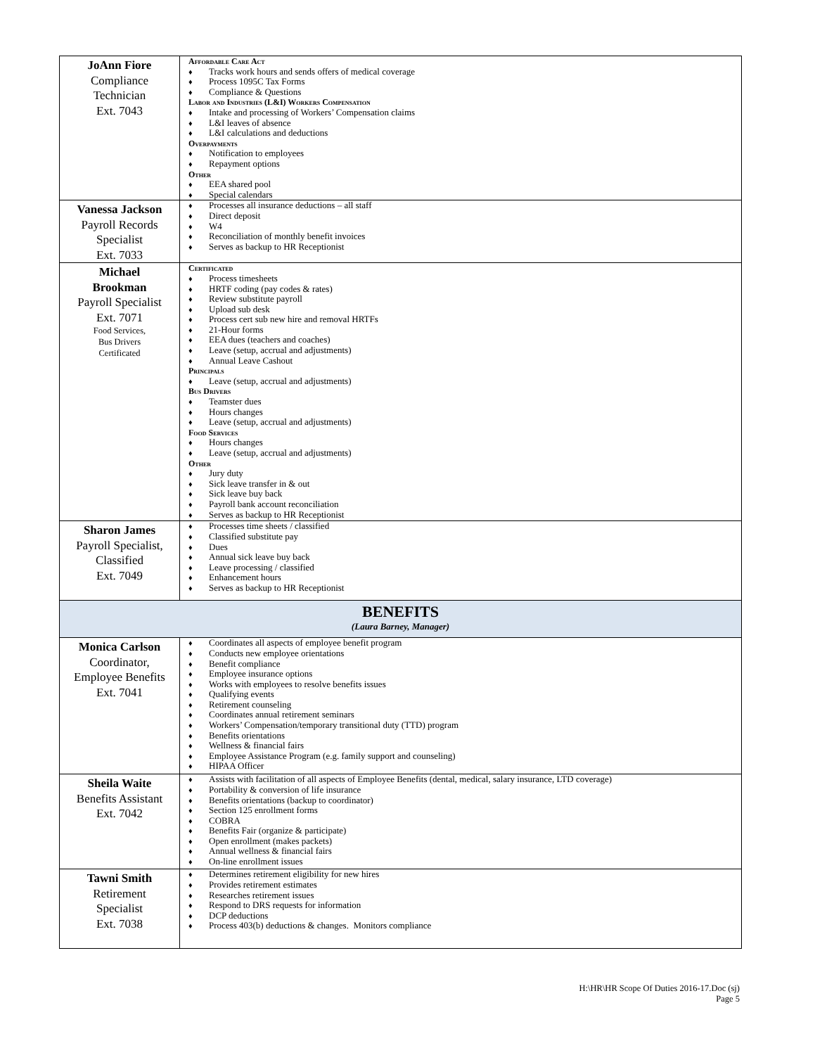| JoAnn Fiore Compliance Technician Ext. 7043 | Affordable Care Act ♦ Tracks work hours and sends offers of medical coverage ♦ Process 1095C Tax Forms ♦ Compliance & Questions Labor and Industries (L&I) Workers Compensation ♦ Intake and processing of Workers’ Compensation claims ♦ L&I leaves of absence ♦ L&I calculations and deductions Overpayments ♦ Notification to employees ♦ Repayment options Other ♦ EEA shared pool ♦ Special calendars |
| Vanessa Jackson Payroll Records Specialist Ext. 7033 | ♦ Processes all insurance deductions – all staff ♦ Direct deposit ♦ W4 ♦ Reconciliation of monthly benefit invoices ♦ Serves as backup to HR Receptionist |
| Michael Brookman Payroll Specialist Ext. 7071 Food Services, Bus Drivers Certificated | Certificated ♦ Process timesheets ♦ HRTF coding (pay codes & rates) ♦ Review substitute payroll ♦ Upload sub desk ♦ Process cert sub new hire and removal HRTFs ♦ 21-Hour forms ♦ EEA dues (teachers and coaches) ♦ Leave (setup, accrual and adjustments) ♦ Annual Leave Cashout Principals ♦ Leave (setup, accrual and adjustments) Bus Drivers ♦ Teamster dues ♦ Hours changes ♦ Leave (setup, accrual and adjustments) Food Services ♦ Hours changes ♦ Leave (setup, accrual and adjustments) Other ♦ Jury duty ♦ Sick leave transfer in & out ♦ Sick leave buy back ♦ Payroll bank account reconciliation ♦ Serves as backup to HR Receptionist |
| Sharon James Payroll Specialist, Classified Ext. 7049 | ♦ Processes time sheets / classified ♦ Classified substitute pay ♦ Dues ♦ Annual sick leave buy back ♦ Leave processing / classified ♦ Enhancement hours ♦ Serves as backup to HR Receptionist |
| BENEFITS (Laura Barney, Manager) | |
| Monica Carlson Coordinator, Employee Benefits Ext. 7041 | ♦ Coordinates all aspects of employee benefit program ♦ Conducts new employee orientations ♦ Benefit compliance ♦ Employee insurance options ♦ Works with employees to resolve benefits issues ♦ Qualifying events ♦ Retirement counseling ♦ Coordinates annual retirement seminars ♦ Workers’ Compensation/temporary transitional duty (TTD) program ♦ Benefits orientations ♦ Wellness & financial fairs ♦ Employee Assistance Program (e.g. family support and counseling) ♦ HIPAA Officer |
| Sheila Waite Benefits Assistant Ext. 7042 | ♦ Assists with facilitation of all aspects of Employee Benefits (dental, medical, salary insurance, LTD coverage) ♦ Portability & conversion of life insurance ♦ Benefits orientations (backup to coordinator) ♦ Section 125 enrollment forms ♦ COBRA ♦ Benefits Fair (organize & participate) ♦ Open enrollment (makes packets) ♦ Annual wellness & financial fairs ♦ On-line enrollment issues |
| Tawni Smith Retirement Specialist Ext. 7038 | ♦ Determines retirement eligibility for new hires ♦ Provides retirement estimates ♦ Researches retirement issues ♦ Respond to DRS requests for information ♦ DCP deductions ♦ Process 403(b) deductions & changes. Monitors compliance |
H:\HR\HR Scope Of Duties 2016-17.Doc (sj)
Page 5